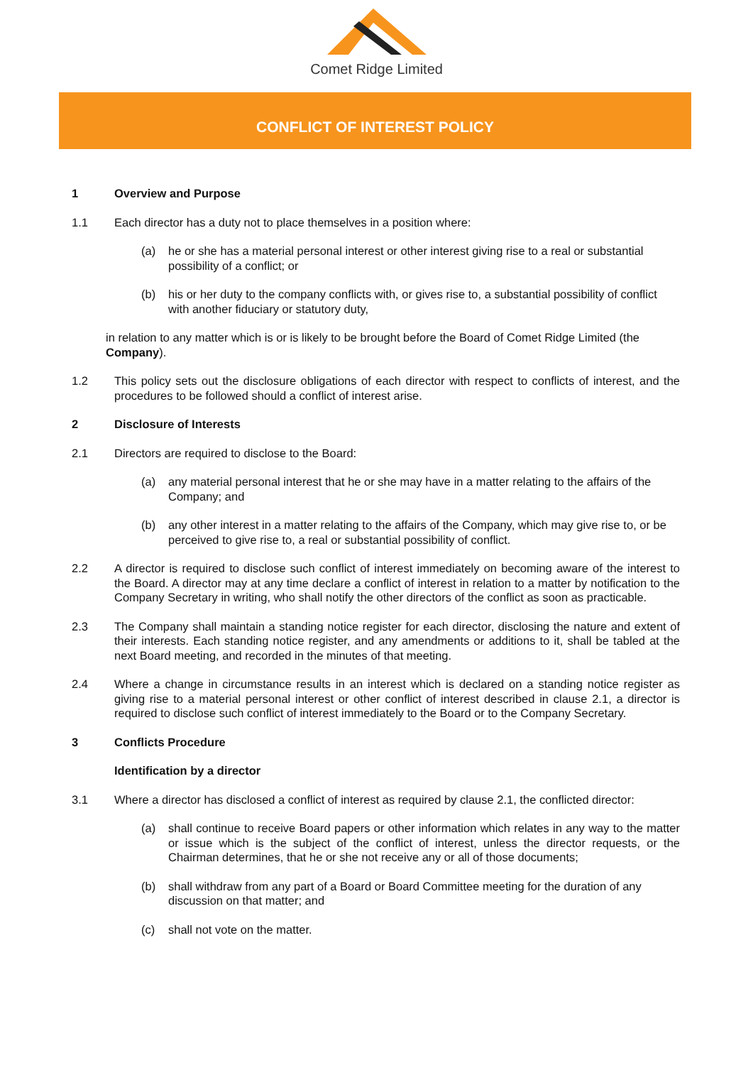Comet Ridge Limited
CONFLICT OF INTEREST POLICY
1 Overview and Purpose
1.1 Each director has a duty not to place themselves in a position where:
(a) he or she has a material personal interest or other interest giving rise to a real or substantial possibility of a conflict; or
(b) his or her duty to the company conflicts with, or gives rise to, a substantial possibility of conflict with another fiduciary or statutory duty,
in relation to any matter which is or is likely to be brought before the Board of Comet Ridge Limited (the Company).
1.2 This policy sets out the disclosure obligations of each director with respect to conflicts of interest, and the procedures to be followed should a conflict of interest arise.
2 Disclosure of Interests
2.1 Directors are required to disclose to the Board:
(a) any material personal interest that he or she may have in a matter relating to the affairs of the Company; and
(b) any other interest in a matter relating to the affairs of the Company, which may give rise to, or be perceived to give rise to, a real or substantial possibility of conflict.
2.2 A director is required to disclose such conflict of interest immediately on becoming aware of the interest to the Board. A director may at any time declare a conflict of interest in relation to a matter by notification to the Company Secretary in writing, who shall notify the other directors of the conflict as soon as practicable.
2.3 The Company shall maintain a standing notice register for each director, disclosing the nature and extent of their interests. Each standing notice register, and any amendments or additions to it, shall be tabled at the next Board meeting, and recorded in the minutes of that meeting.
2.4 Where a change in circumstance results in an interest which is declared on a standing notice register as giving rise to a material personal interest or other conflict of interest described in clause 2.1, a director is required to disclose such conflict of interest immediately to the Board or to the Company Secretary.
3 Conflicts Procedure
Identification by a director
3.1 Where a director has disclosed a conflict of interest as required by clause 2.1, the conflicted director:
(a) shall continue to receive Board papers or other information which relates in any way to the matter or issue which is the subject of the conflict of interest, unless the director requests, or the Chairman determines, that he or she not receive any or all of those documents;
(b) shall withdraw from any part of a Board or Board Committee meeting for the duration of any discussion on that matter; and
(c) shall not vote on the matter.